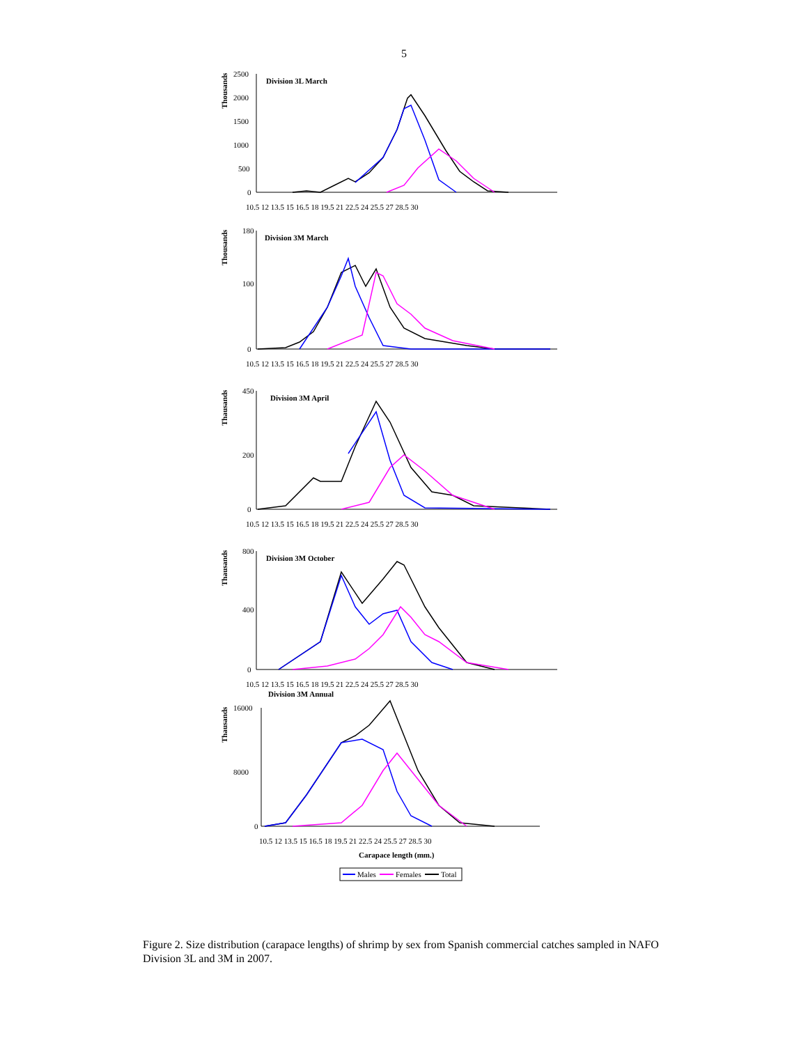5
Thousands
Division 3L March
2500
2000
1500
1000
500
0
10.5 12 13.5 15 16.5 18 19.5 21 22.5 24 25.5 27 28.5 30
Thousands
Division 3M March
180
100
0
10.5 12 13.5 15 16.5 18 19.5 21 22.5 24 25.5 27 28.5 30
Thausands
Division 3M April
450
200
0
10.5 12 13.5 15 16.5 18 19.5 21 22.5 24 25.5 27 28.5 30
Thausands
Division 3M October
800
400
0
10.5 12 13.5 15 16.5 18 19.5 21 22.5 24 25.5 27 28.5 30
Thausands
Division 3M Annual
16000
8000
0
10.5 12 13.5 15 16.5 18 19.5 21 22.5 24 25.5 27 28.5 30
Carapace length (mm.)
Males
Females
Total
Figure 2. Size distribution (carapace lengths) of shrimp by sex from Spanish commercial catches sampled in NAFO Division 3L and 3M in 2007.